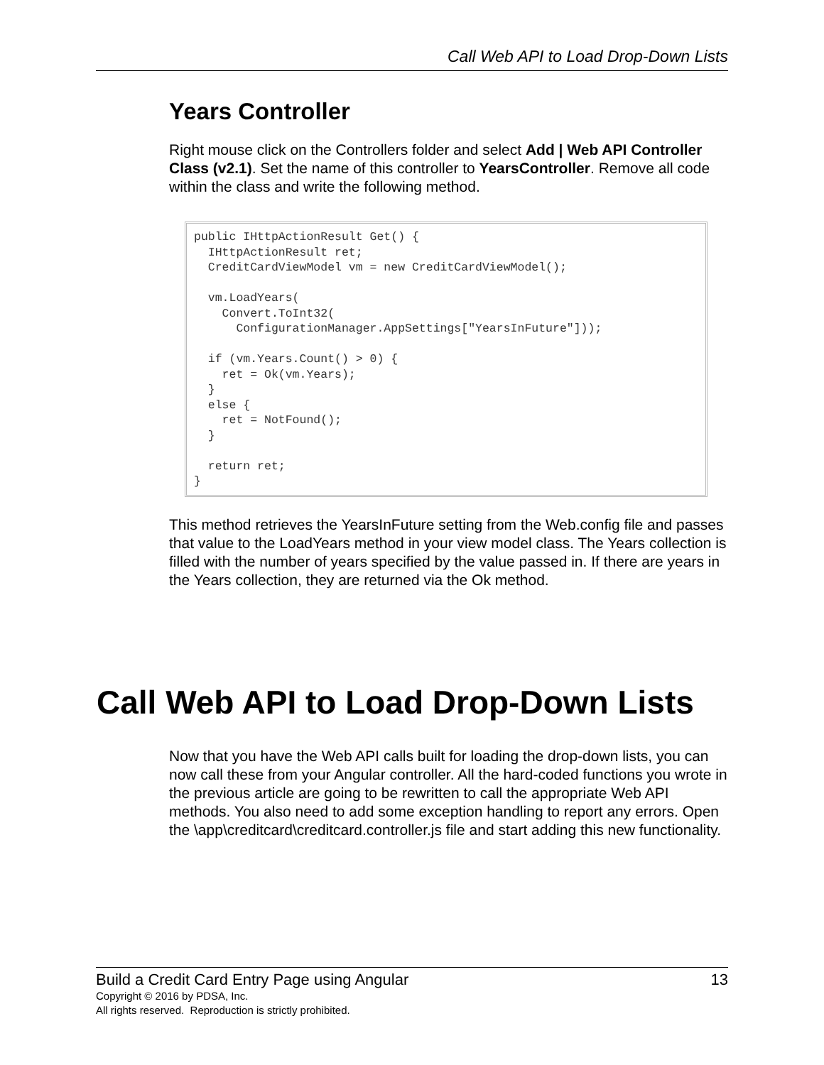Call Web API to Load Drop-Down Lists
Years Controller
Right mouse click on the Controllers folder and select Add | Web API Controller Class (v2.1). Set the name of this controller to YearsController. Remove all code within the class and write the following method.
public IHttpActionResult Get() {
  IHttpActionResult ret;
  CreditCardViewModel vm = new CreditCardViewModel();

  vm.LoadYears(
    Convert.ToInt32(
      ConfigurationManager.AppSettings["YearsInFuture"]));

  if (vm.Years.Count() > 0) {
    ret = Ok(vm.Years);
  }
  else {
    ret = NotFound();
  }

  return ret;
}
This method retrieves the YearsInFuture setting from the Web.config file and passes that value to the LoadYears method in your view model class. The Years collection is filled with the number of years specified by the value passed in. If there are years in the Years collection, they are returned via the Ok method.
Call Web API to Load Drop-Down Lists
Now that you have the Web API calls built for loading the drop-down lists, you can now call these from your Angular controller. All the hard-coded functions you wrote in the previous article are going to be rewritten to call the appropriate Web API methods. You also need to add some exception handling to report any errors. Open the \app\creditcard\creditcard.controller.js file and start adding this new functionality.
Build a Credit Card Entry Page using Angular 13
Copyright © 2016 by PDSA, Inc.
All rights reserved. Reproduction is strictly prohibited.